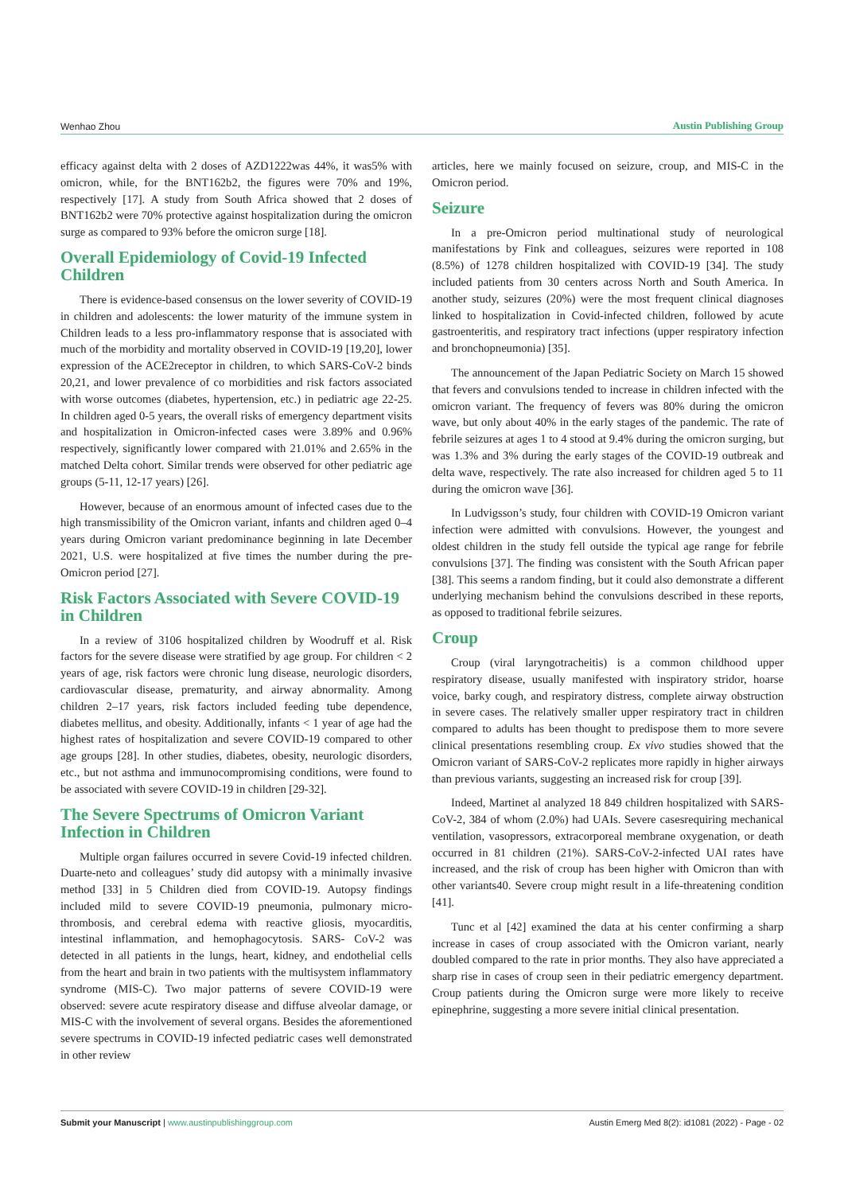Wenhao Zhou Austin Publishing Group
efficacy against delta with 2 doses of AZD1222was 44%, it was5% with omicron, while, for the BNT162b2, the figures were 70% and 19%, respectively [17]. A study from South Africa showed that 2 doses of BNT162b2 were 70% protective against hospitalization during the omicron surge as compared to 93% before the omicron surge [18].
Overall Epidemiology of Covid-19 Infected Children
There is evidence-based consensus on the lower severity of COVID-19 in children and adolescents: the lower maturity of the immune system in Children leads to a less pro-inflammatory response that is associated with much of the morbidity and mortality observed in COVID-19 [19,20], lower expression of the ACE2receptor in children, to which SARS-CoV-2 binds 20,21, and lower prevalence of co morbidities and risk factors associated with worse outcomes (diabetes, hypertension, etc.) in pediatric age 22-25. In children aged 0-5 years, the overall risks of emergency department visits and hospitalization in Omicron-infected cases were 3.89% and 0.96% respectively, significantly lower compared with 21.01% and 2.65% in the matched Delta cohort. Similar trends were observed for other pediatric age groups (5-11, 12-17 years) [26].
However, because of an enormous amount of infected cases due to the high transmissibility of the Omicron variant, infants and children aged 0–4 years during Omicron variant predominance beginning in late December 2021, U.S. were hospitalized at five times the number during the pre-Omicron period [27].
Risk Factors Associated with Severe COVID-19 in Children
In a review of 3106 hospitalized children by Woodruff et al. Risk factors for the severe disease were stratified by age group. For children < 2 years of age, risk factors were chronic lung disease, neurologic disorders, cardiovascular disease, prematurity, and airway abnormality. Among children 2–17 years, risk factors included feeding tube dependence, diabetes mellitus, and obesity. Additionally, infants < 1 year of age had the highest rates of hospitalization and severe COVID-19 compared to other age groups [28]. In other studies, diabetes, obesity, neurologic disorders, etc., but not asthma and immunocompromising conditions, were found to be associated with severe COVID-19 in children [29-32].
The Severe Spectrums of Omicron Variant Infection in Children
Multiple organ failures occurred in severe Covid-19 infected children. Duarte-neto and colleagues’ study did autopsy with a minimally invasive method [33] in 5 Children died from COVID-19. Autopsy findings included mild to severe COVID-19 pneumonia, pulmonary micro-thrombosis, and cerebral edema with reactive gliosis, myocarditis, intestinal inflammation, and hemophagocytosis. SARS- CoV-2 was detected in all patients in the lungs, heart, kidney, and endothelial cells from the heart and brain in two patients with the multisystem inflammatory syndrome (MIS-C). Two major patterns of severe COVID-19 were observed: severe acute respiratory disease and diffuse alveolar damage, or MIS-C with the involvement of several organs. Besides the aforementioned severe spectrums in COVID-19 infected pediatric cases well demonstrated in other review
articles, here we mainly focused on seizure, croup, and MIS-C in the Omicron period.
Seizure
In a pre-Omicron period multinational study of neurological manifestations by Fink and colleagues, seizures were reported in 108 (8.5%) of 1278 children hospitalized with COVID-19 [34]. The study included patients from 30 centers across North and South America. In another study, seizures (20%) were the most frequent clinical diagnoses linked to hospitalization in Covid-infected children, followed by acute gastroenteritis, and respiratory tract infections (upper respiratory infection and bronchopneumonia) [35].
The announcement of the Japan Pediatric Society on March 15 showed that fevers and convulsions tended to increase in children infected with the omicron variant. The frequency of fevers was 80% during the omicron wave, but only about 40% in the early stages of the pandemic. The rate of febrile seizures at ages 1 to 4 stood at 9.4% during the omicron surging, but was 1.3% and 3% during the early stages of the COVID-19 outbreak and delta wave, respectively. The rate also increased for children aged 5 to 11 during the omicron wave [36].
In Ludvigsson’s study, four children with COVID-19 Omicron variant infection were admitted with convulsions. However, the youngest and oldest children in the study fell outside the typical age range for febrile convulsions [37]. The finding was consistent with the South African paper [38]. This seems a random finding, but it could also demonstrate a different underlying mechanism behind the convulsions described in these reports, as opposed to traditional febrile seizures.
Croup
Croup (viral laryngotracheitis) is a common childhood upper respiratory disease, usually manifested with inspiratory stridor, hoarse voice, barky cough, and respiratory distress, complete airway obstruction in severe cases. The relatively smaller upper respiratory tract in children compared to adults has been thought to predispose them to more severe clinical presentations resembling croup. Ex vivo studies showed that the Omicron variant of SARS-CoV-2 replicates more rapidly in higher airways than previous variants, suggesting an increased risk for croup [39].
Indeed, Martinet al analyzed 18 849 children hospitalized with SARS-CoV-2, 384 of whom (2.0%) had UAIs. Severe casesrequiring mechanical ventilation, vasopressors, extracorporeal membrane oxygenation, or death occurred in 81 children (21%). SARS-CoV-2-infected UAI rates have increased, and the risk of croup has been higher with Omicron than with other variants40. Severe croup might result in a life-threatening condition [41].
Tunc et al [42] examined the data at his center confirming a sharp increase in cases of croup associated with the Omicron variant, nearly doubled compared to the rate in prior months. They also have appreciated a sharp rise in cases of croup seen in their pediatric emergency department. Croup patients during the Omicron surge were more likely to receive epinephrine, suggesting a more severe initial clinical presentation.
Submit your Manuscript | www.austinpublishinggroup.com Austin Emerg Med 8(2): id1081 (2022) - Page - 02